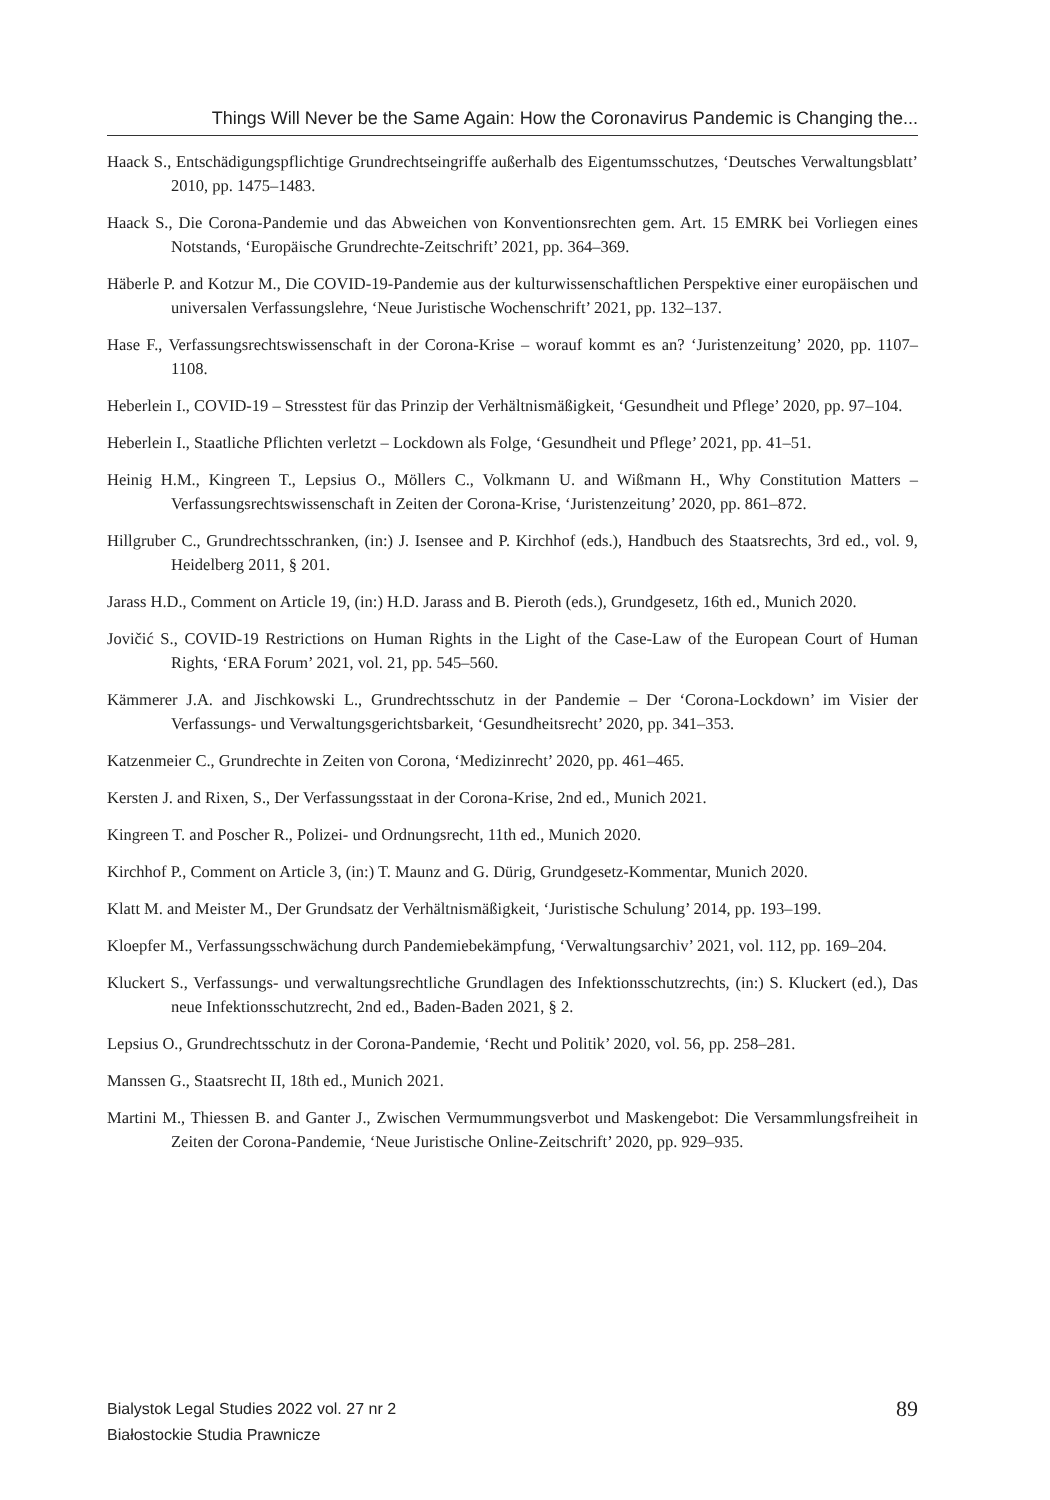Things Will Never be the Same Again: How the Coronavirus Pandemic is Changing the...
Haack S., Entschädigungspflichtige Grundrechtseingriffe außerhalb des Eigentumsschutzes, ‘Deutsches Verwaltungsblatt’ 2010, pp. 1475–1483.
Haack S., Die Corona-Pandemie und das Abweichen von Konventionsrechten gem. Art. 15 EMRK bei Vorliegen eines Notstands, ‘Europäische Grundrechte-Zeitschrift’ 2021, pp. 364–369.
Häberle P. and Kotzur M., Die COVID-19-Pandemie aus der kulturwissenschaftlichen Perspektive einer europäischen und universalen Verfassungslehre, ‘Neue Juristische Wochenschrift’ 2021, pp. 132–137.
Hase F., Verfassungsrechtswissenschaft in der Corona-Krise – worauf kommt es an? ‘Juristenzeitung’ 2020, pp. 1107–1108.
Heberlein I., COVID-19 – Stresstest für das Prinzip der Verhältnismäßigkeit, ‘Gesundheit und Pflege’ 2020, pp. 97–104.
Heberlein I., Staatliche Pflichten verletzt – Lockdown als Folge, ‘Gesundheit und Pflege’ 2021, pp. 41–51.
Heinig H.M., Kingreen T., Lepsius O., Möllers C., Volkmann U. and Wißmann H., Why Constitution Matters – Verfassungsrechtswissenschaft in Zeiten der Corona-Krise, ‘Juristenzeitung’ 2020, pp. 861–872.
Hillgruber C., Grundrechtsschranken, (in:) J. Isensee and P. Kirchhof (eds.), Handbuch des Staatsrechts, 3rd ed., vol. 9, Heidelberg 2011, § 201.
Jarass H.D., Comment on Article 19, (in:) H.D. Jarass and B. Pieroth (eds.), Grundgesetz, 16th ed., Munich 2020.
Jovičić S., COVID-19 Restrictions on Human Rights in the Light of the Case-Law of the European Court of Human Rights, ‘ERA Forum’ 2021, vol. 21, pp. 545–560.
Kämmerer J.A. and Jischkowski L., Grundrechtsschutz in der Pandemie – Der ‘Corona-Lockdown’ im Visier der Verfassungs- und Verwaltungsgerichtsbarkeit, ‘Gesundheitsrecht’ 2020, pp. 341–353.
Katzenmeier C., Grundrechte in Zeiten von Corona, ‘Medizinrecht’ 2020, pp. 461–465.
Kersten J. and Rixen, S., Der Verfassungsstaat in der Corona-Krise, 2nd ed., Munich 2021.
Kingreen T. and Poscher R., Polizei- und Ordnungsrecht, 11th ed., Munich 2020.
Kirchhof P., Comment on Article 3, (in:) T. Maunz and G. Dürig, Grundgesetz-Kommentar, Munich 2020.
Klatt M. and Meister M., Der Grundsatz der Verhältnismäßigkeit, ‘Juristische Schulung’ 2014, pp. 193–199.
Kloepfer M., Verfassungsschwächung durch Pandemiebekämpfung, ‘Verwaltungsarchiv’ 2021, vol. 112, pp. 169–204.
Kluckert S., Verfassungs- und verwaltungsrechtliche Grundlagen des Infektionsschutzrechts, (in:) S. Kluckert (ed.), Das neue Infektionsschutzrecht, 2nd ed., Baden-Baden 2021, § 2.
Lepsius O., Grundrechtsschutz in der Corona-Pandemie, ‘Recht und Politik’ 2020, vol. 56, pp. 258–281.
Manssen G., Staatsrecht II, 18th ed., Munich 2021.
Martini M., Thiessen B. and Ganter J., Zwischen Vermummungsverbot und Maskengebot: Die Versammlungsfreiheit in Zeiten der Corona-Pandemie, ‘Neue Juristische Online-Zeitschrift’ 2020, pp. 929–935.
Bialystok Legal Studies 2022 vol. 27 nr 2
Białostockie Studia Prawnicze
89